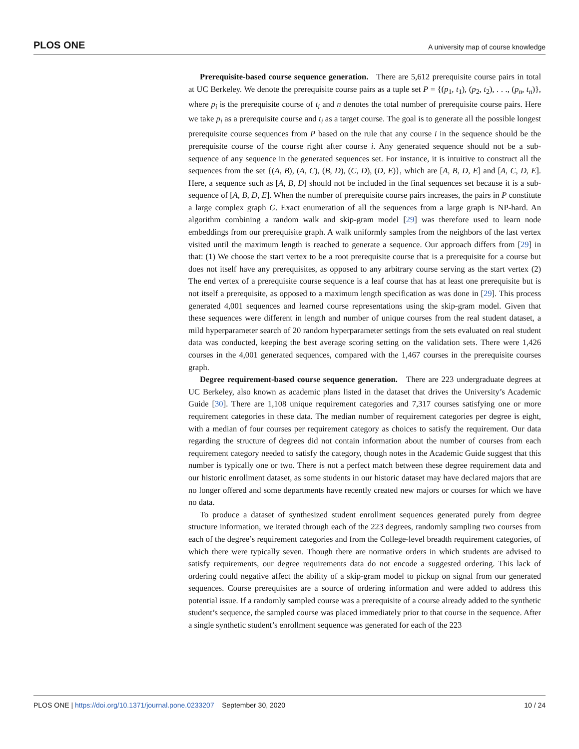PLOS ONE A university map of course knowledge
Prerequisite-based course sequence generation. There are 5,612 prerequisite course pairs in total at UC Berkeley. We denote the prerequisite course pairs as a tuple set P = {(p<sub>1</sub>, t<sub>1</sub>), (p<sub>2</sub>, t<sub>2</sub>), . . ., (p<sub>n</sub>, t<sub>n</sub>)}, where p<sub>i</sub> is the prerequisite course of t<sub>i</sub> and n denotes the total number of prerequisite course pairs. Here we take p<sub>i</sub> as a prerequisite course and t<sub>i</sub> as a target course. The goal is to generate all the possible longest prerequisite course sequences from P based on the rule that any course i in the sequence should be the prerequisite course of the course right after course i. Any generated sequence should not be a sub-sequence of any sequence in the generated sequences set. For instance, it is intuitive to construct all the sequences from the set {(A, B), (A, C), (B, D), (C, D), (D, E)}, which are [A, B, D, E] and [A, C, D, E]. Here, a sequence such as [A, B, D] should not be included in the final sequences set because it is a sub-sequence of [A, B, D, E]. When the number of prerequisite course pairs increases, the pairs in P constitute a large complex graph G. Exact enumeration of all the sequences from a large graph is NP-hard. An algorithm combining a random walk and skip-gram model [29] was therefore used to learn node embeddings from our prerequisite graph. A walk uniformly samples from the neighbors of the last vertex visited until the maximum length is reached to generate a sequence. Our approach differs from [29] in that: (1) We choose the start vertex to be a root prerequisite course that is a prerequisite for a course but does not itself have any prerequisites, as opposed to any arbitrary course serving as the start vertex (2) The end vertex of a prerequisite course sequence is a leaf course that has at least one prerequisite but is not itself a prerequisite, as opposed to a maximum length specification as was done in [29]. This process generated 4,001 sequences and learned course representations using the skip-gram model. Given that these sequences were different in length and number of unique courses from the real student dataset, a mild hyperparameter search of 20 random hyperparameter settings from the sets evaluated on real student data was conducted, keeping the best average scoring setting on the validation sets. There were 1,426 courses in the 4,001 generated sequences, compared with the 1,467 courses in the prerequisite courses graph.
Degree requirement-based course sequence generation. There are 223 undergraduate degrees at UC Berkeley, also known as academic plans listed in the dataset that drives the University’s Academic Guide [30]. There are 1,108 unique requirement categories and 7,317 courses satisfying one or more requirement categories in these data. The median number of requirement categories per degree is eight, with a median of four courses per requirement category as choices to satisfy the requirement. Our data regarding the structure of degrees did not contain information about the number of courses from each requirement category needed to satisfy the category, though notes in the Academic Guide suggest that this number is typically one or two. There is not a perfect match between these degree requirement data and our historic enrollment dataset, as some students in our historic dataset may have declared majors that are no longer offered and some departments have recently created new majors or courses for which we have no data.
To produce a dataset of synthesized student enrollment sequences generated purely from degree structure information, we iterated through each of the 223 degrees, randomly sampling two courses from each of the degree’s requirement categories and from the College-level breadth requirement categories, of which there were typically seven. Though there are normative orders in which students are advised to satisfy requirements, our degree requirements data do not encode a suggested ordering. This lack of ordering could negative affect the ability of a skip-gram model to pickup on signal from our generated sequences. Course prerequisites are a source of ordering information and were added to address this potential issue. If a randomly sampled course was a prerequisite of a course already added to the synthetic student’s sequence, the sampled course was placed immediately prior to that course in the sequence. After a single synthetic student’s enrollment sequence was generated for each of the 223
PLOS ONE | https://doi.org/10.1371/journal.pone.0233207 September 30, 2020 10 / 24